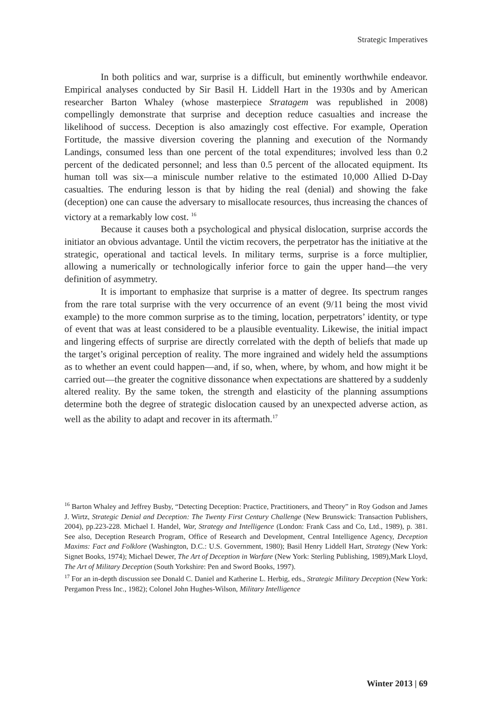Strategic Imperatives
In both politics and war, surprise is a difficult, but eminently worthwhile endeavor. Empirical analyses conducted by Sir Basil H. Liddell Hart in the 1930s and by American researcher Barton Whaley (whose masterpiece Stratagem was republished in 2008) compellingly demonstrate that surprise and deception reduce casualties and increase the likelihood of success. Deception is also amazingly cost effective. For example, Operation Fortitude, the massive diversion covering the planning and execution of the Normandy Landings, consumed less than one percent of the total expenditures; involved less than 0.2 percent of the dedicated personnel; and less than 0.5 percent of the allocated equipment. Its human toll was six—a miniscule number relative to the estimated 10,000 Allied D-Day casualties. The enduring lesson is that by hiding the real (denial) and showing the fake (deception) one can cause the adversary to misallocate resources, thus increasing the chances of victory at a remarkably low cost. <sup>16</sup>
Because it causes both a psychological and physical dislocation, surprise accords the initiator an obvious advantage. Until the victim recovers, the perpetrator has the initiative at the strategic, operational and tactical levels. In military terms, surprise is a force multiplier, allowing a numerically or technologically inferior force to gain the upper hand—the very definition of asymmetry.
It is important to emphasize that surprise is a matter of degree. Its spectrum ranges from the rare total surprise with the very occurrence of an event (9/11 being the most vivid example) to the more common surprise as to the timing, location, perpetrators’ identity, or type of event that was at least considered to be a plausible eventuality. Likewise, the initial impact and lingering effects of surprise are directly correlated with the depth of beliefs that made up the target’s original perception of reality. The more ingrained and widely held the assumptions as to whether an event could happen—and, if so, when, where, by whom, and how might it be carried out—the greater the cognitive dissonance when expectations are shattered by a suddenly altered reality. By the same token, the strength and elasticity of the planning assumptions determine both the degree of strategic dislocation caused by an unexpected adverse action, as well as the ability to adapt and recover in its aftermath.<sup>17</sup>
<sup>16</sup> Barton Whaley and Jeffrey Busby, “Detecting Deception: Practice, Practitioners, and Theory” in Roy Godson and James J. Wirtz, Strategic Denial and Deception: The Twenty First Century Challenge (New Brunswick: Transaction Publishers, 2004), pp.223-228. Michael I. Handel, War, Strategy and Intelligence (London: Frank Cass and Co, Ltd., 1989), p. 381. See also, Deception Research Program, Office of Research and Development, Central Intelligence Agency, Deception Maxims: Fact and Folklore (Washington, D.C.: U.S. Government, 1980); Basil Henry Liddell Hart, Strategy (New York: Signet Books, 1974); Michael Dewer, The Art of Deception in Warfare (New York: Sterling Publishing, 1989),Mark Lloyd, The Art of Military Deception (South Yorkshire: Pen and Sword Books, 1997).
<sup>17</sup> For an in-depth discussion see Donald C. Daniel and Katherine L. Herbig, eds., Strategic Military Deception (New York: Pergamon Press Inc., 1982); Colonel John Hughes-Wilson, Military Intelligence
Winter 2013 | 69